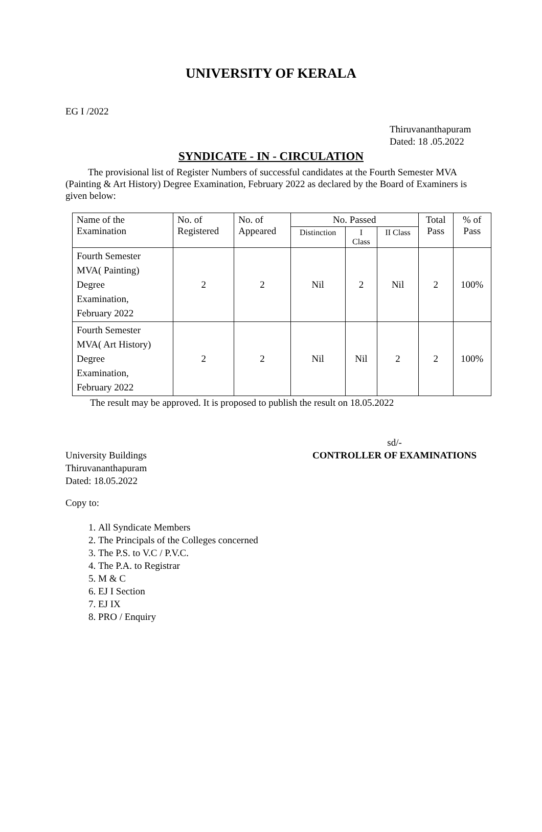UNIVERSITY OF KERALA
EG I /2022
Thiruvananthapuram
Dated: 18 .05.2022
SYNDICATE - IN - CIRCULATION
The provisional list of Register Numbers of successful candidates at the Fourth Semester MVA (Painting & Art History) Degree Examination, February 2022 as declared by the Board of Examiners is given below:
| Name of the Examination | No. of Registered | No. of Appeared | No. Passed | | | Total Pass | % of Pass |
| --- | --- | --- | --- | --- | --- | --- | --- |
| | | | Distinction | I Class | II Class | | |
| Fourth Semester MVA( Painting) Degree Examination, February 2022 | 2 | 2 | Nil | 2 | Nil | 2 | 100% |
| Fourth Semester MVA( Art History) Degree Examination, February 2022 | 2 | 2 | Nil | Nil | 2 | 2 | 100% |
The result may be approved. It is proposed to publish the result on 18.05.2022
University Buildings
Thiruvananthapuram
Dated: 18.05.2022
sd/-
CONTROLLER OF EXAMINATIONS
Copy to:
1. All Syndicate Members
2. The Principals of the Colleges concerned
3. The P.S. to V.C / P.V.C.
4. The P.A. to Registrar
5. M & C
6. EJ I Section
7. EJ IX
8. PRO / Enquiry